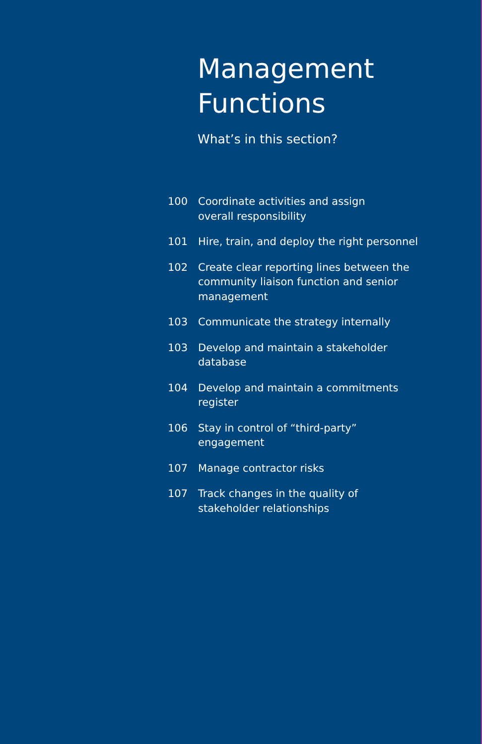Management
Functions
What’s in this section?
100 Coordinate activities and assign
overall responsibility
101 Hire, train, and deploy the right personnel
102 Create clear reporting lines between the community liaison function and senior management
103 Communicate the strategy internally
103 Develop and maintain a stakeholder
database
104 Develop and maintain a commitments
register
106 Stay in control of “third-party” engagement
107 Manage contractor risks
107 Track changes in the quality of
stakeholder relationships